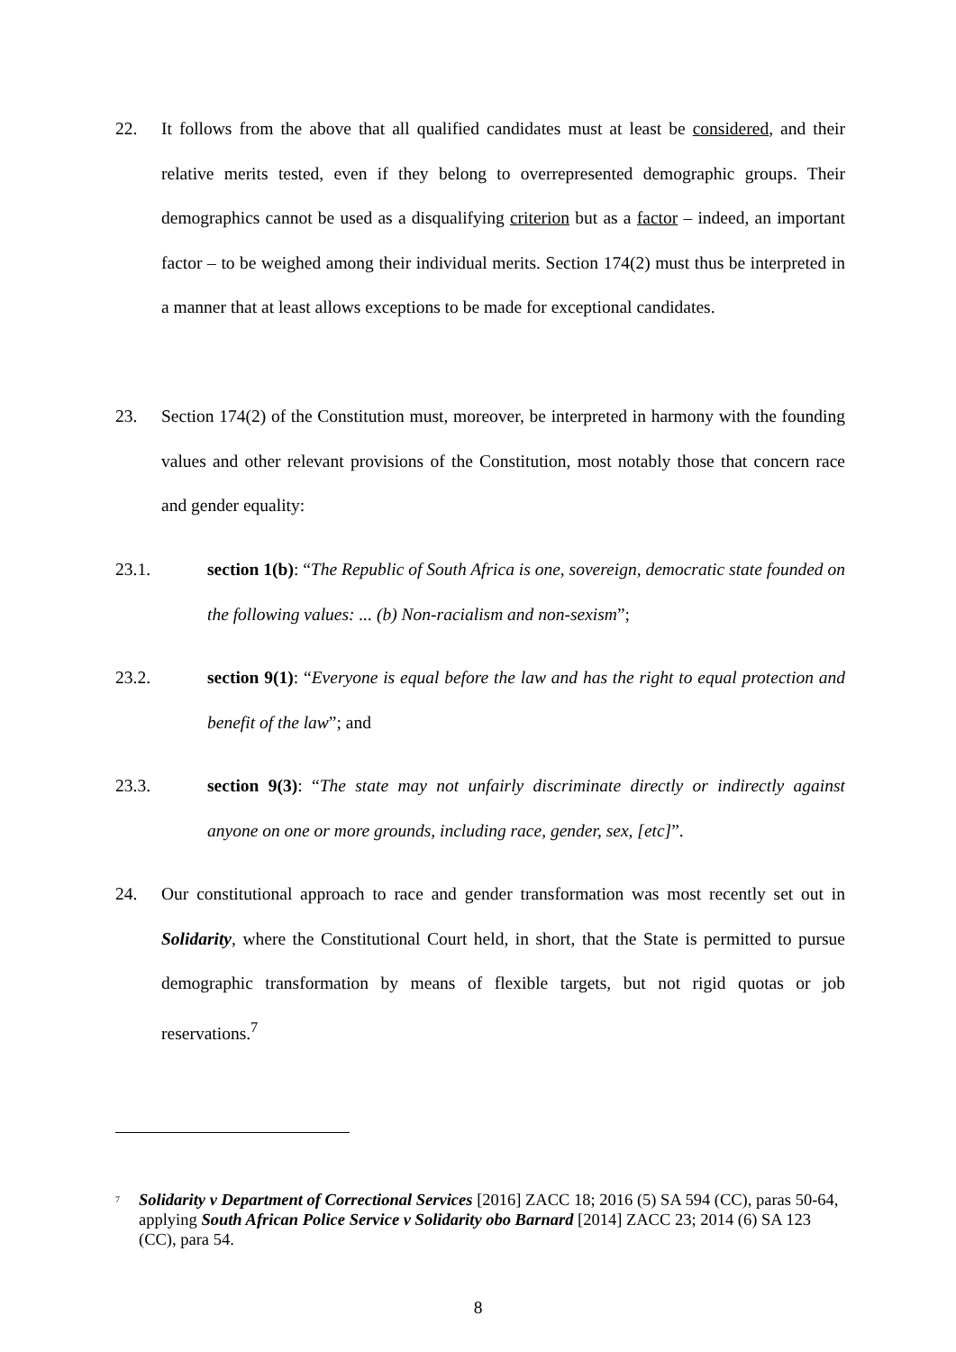22. It follows from the above that all qualified candidates must at least be considered, and their relative merits tested, even if they belong to overrepresented demographic groups. Their demographics cannot be used as a disqualifying criterion but as a factor – indeed, an important factor – to be weighed among their individual merits. Section 174(2) must thus be interpreted in a manner that at least allows exceptions to be made for exceptional candidates.
23. Section 174(2) of the Constitution must, moreover, be interpreted in harmony with the founding values and other relevant provisions of the Constitution, most notably those that concern race and gender equality:
23.1. section 1(b): “The Republic of South Africa is one, sovereign, democratic state founded on the following values: ... (b) Non-racialism and non-sexism”;
23.2. section 9(1): “Everyone is equal before the law and has the right to equal protection and benefit of the law”; and
23.3. section 9(3): “The state may not unfairly discriminate directly or indirectly against anyone on one or more grounds, including race, gender, sex, [etc]”.
24. Our constitutional approach to race and gender transformation was most recently set out in Solidarity, where the Constitutional Court held, in short, that the State is permitted to pursue demographic transformation by means of flexible targets, but not rigid quotas or job reservations.<sup>7</sup>
<sup>7</sup>
Solidarity v Department of Correctional Services [2016] ZACC 18; 2016 (5) SA 594 (CC), paras 50-64, applying South African Police Service v Solidarity obo Barnard [2014] ZACC 23; 2014 (6) SA 123 (CC), para 54.
8